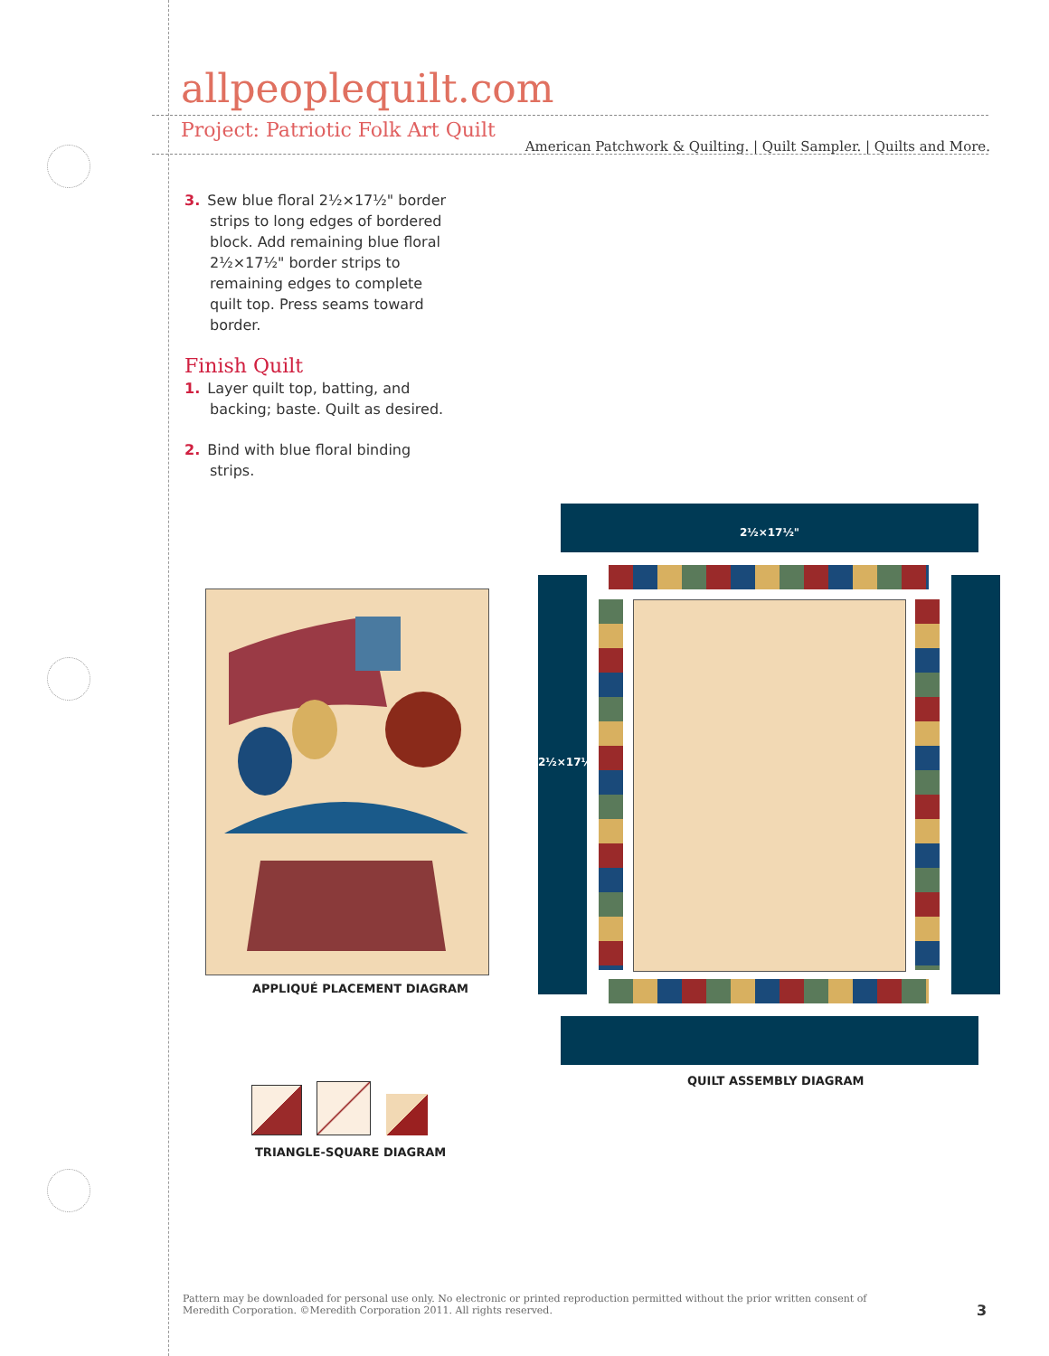allpeoplequilt.com
American Patchwork & Quilting. | Quilt Sampler. | Quilts and More.
Project: Patriotic Folk Art Quilt
3. Sew blue floral 2½×17½" border strips to long edges of bordered block. Add remaining blue floral 2½×17½" border strips to remaining edges to complete quilt top. Press seams toward border.
Finish Quilt
1. Layer quilt top, batting, and backing; baste. Quilt as desired.
2. Bind with blue floral binding strips.
APPLIQUÉ PLACEMENT DIAGRAM
2½×17½"
2½×17½"
QUILT ASSEMBLY DIAGRAM
TRIANGLE-SQUARE DIAGRAM
Pattern may be downloaded for personal use only. No electronic or printed reproduction permitted without the prior written consent of Meredith Corporation. ©Meredith Corporation 2011. All rights reserved.
3